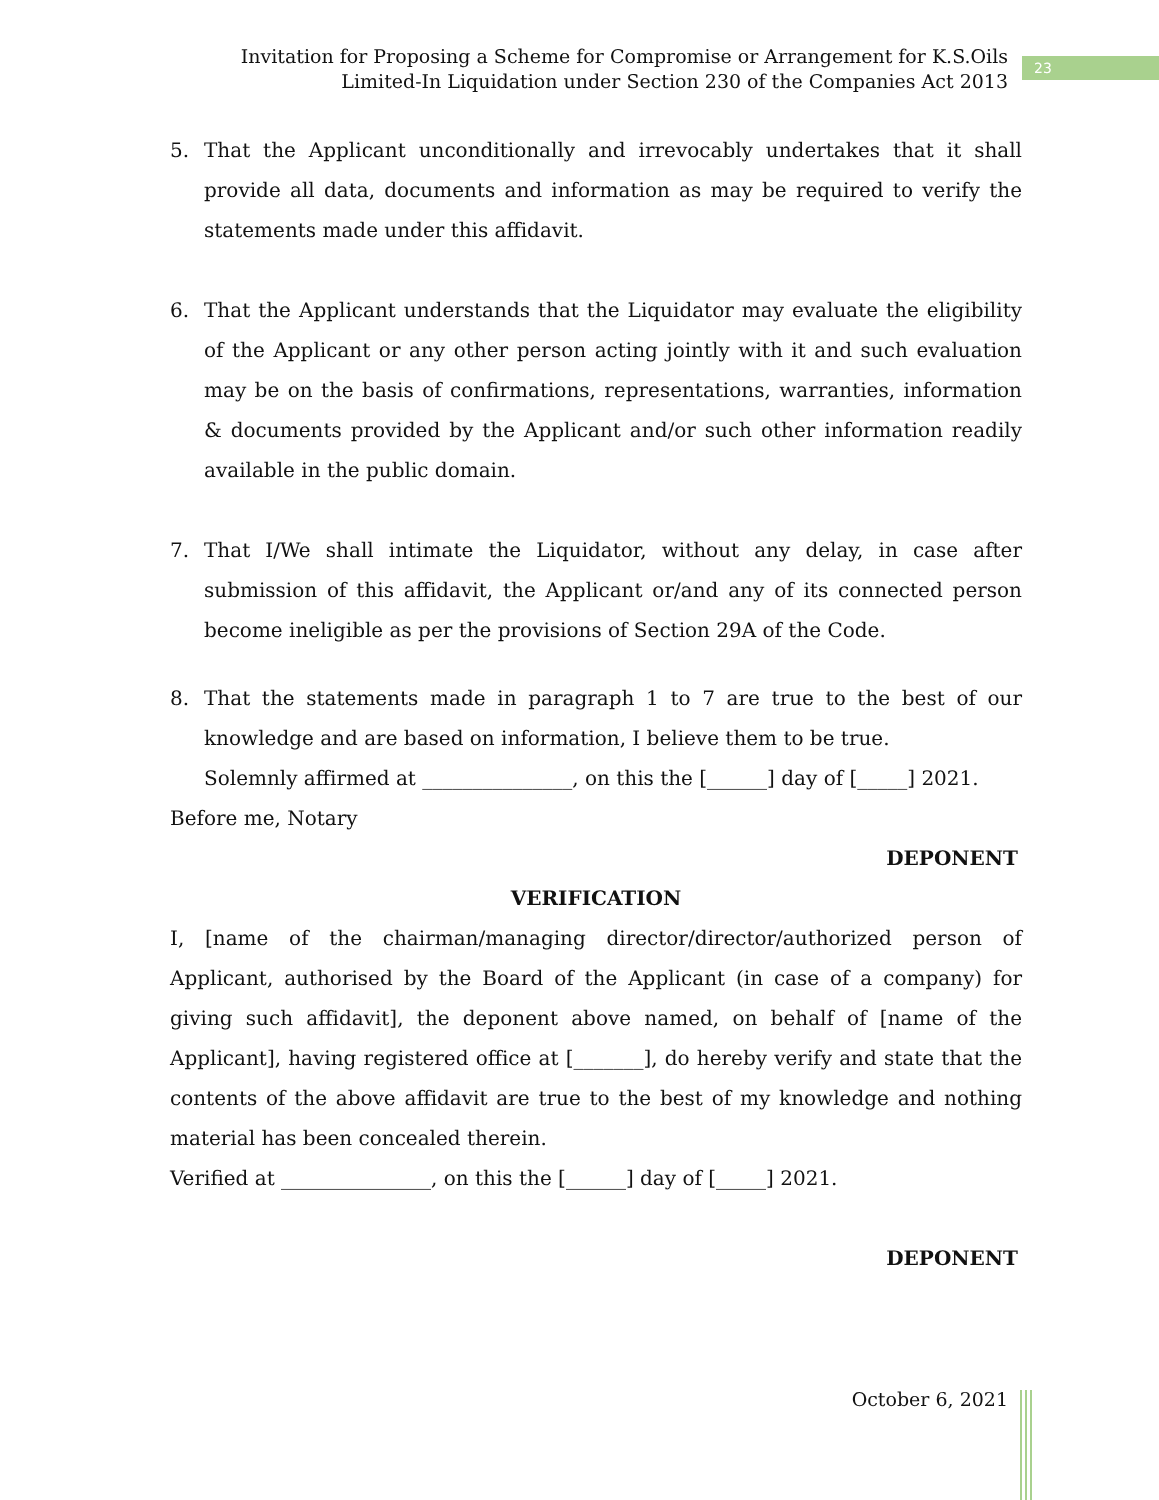Invitation for Proposing a Scheme for Compromise or Arrangement for K.S.Oils
Limited-In Liquidation under Section 230 of the Companies Act 2013
23
5. That the Applicant unconditionally and irrevocably undertakes that it shall provide all data, documents and information as may be required to verify the statements made under this affidavit.
6. That the Applicant understands that the Liquidator may evaluate the eligibility of the Applicant or any other person acting jointly with it and such evaluation may be on the basis of confirmations, representations, warranties, information & documents provided by the Applicant and/or such other information readily available in the public domain.
7. That I/We shall intimate the Liquidator, without any delay, in case after submission of this affidavit, the Applicant or/and any of its connected person become ineligible as per the provisions of Section 29A of the Code.
8. That the statements made in paragraph 1 to 7 are true to the best of our knowledge and are based on information, I believe them to be true.
Solemnly affirmed at _______________, on this the [______] day of [_____] 2021.
Before me, Notary
DEPONENT
VERIFICATION
I, [name of the chairman/managing director/director/authorized person of Applicant, authorised by the Board of the Applicant (in case of a company) for giving such affidavit], the deponent above named, on behalf of [name of the Applicant], having registered office at [_______], do hereby verify and state that the contents of the above affidavit are true to the best of my knowledge and nothing material has been concealed therein.
Verified at _______________, on this the [______] day of [_____] 2021.
DEPONENT
October 6, 2021